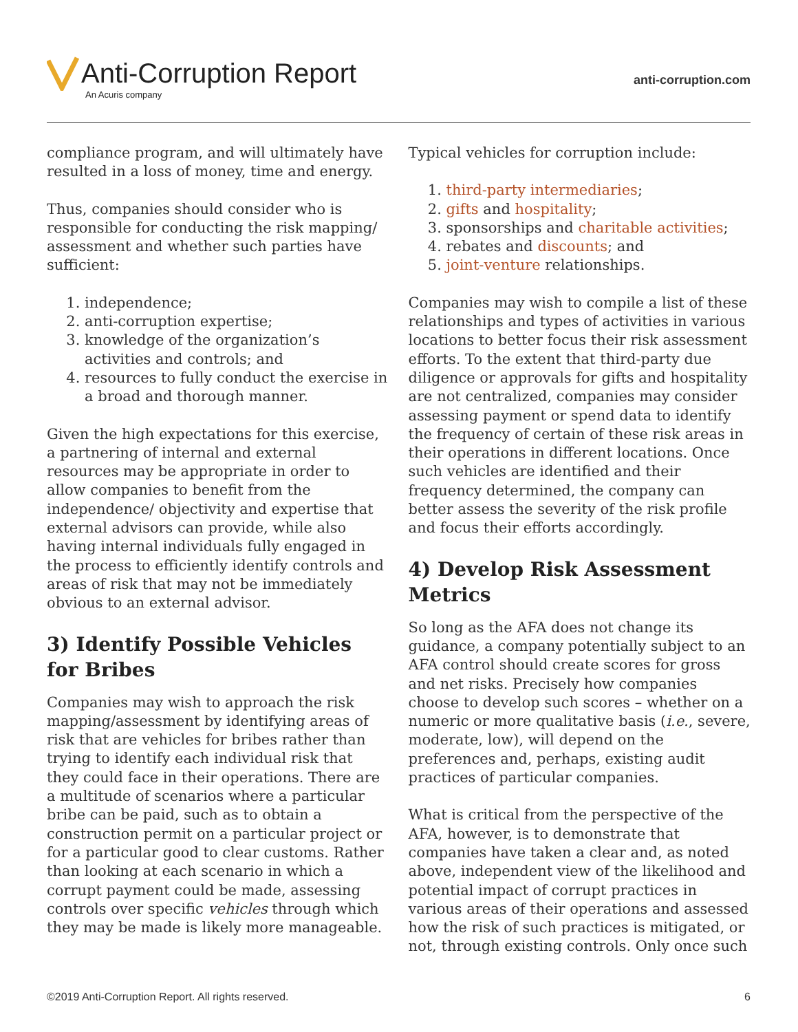Anti-Corruption Report
An Acuris company
anti-corruption.com
compliance program, and will ultimately have resulted in a loss of money, time and energy.
Thus, companies should consider who is responsible for conducting the risk mapping/ assessment and whether such parties have sufficient:
1. independence;
2. anti-corruption expertise;
3. knowledge of the organization’s activities and controls; and
4. resources to fully conduct the exercise in a broad and thorough manner.
Given the high expectations for this exercise, a partnering of internal and external resources may be appropriate in order to allow companies to benefit from the independence/ objectivity and expertise that external advisors can provide, while also having internal individuals fully engaged in the process to efficiently identify controls and areas of risk that may not be immediately obvious to an external advisor.
3) Identify Possible Vehicles for Bribes
Companies may wish to approach the risk mapping/assessment by identifying areas of risk that are vehicles for bribes rather than trying to identify each individual risk that they could face in their operations. There are a multitude of scenarios where a particular bribe can be paid, such as to obtain a construction permit on a particular project or for a particular good to clear customs. Rather than looking at each scenario in which a corrupt payment could be made, assessing controls over specific vehicles through which they may be made is likely more manageable.
Typical vehicles for corruption include:
1. third-party intermediaries;
2. gifts and hospitality;
3. sponsorships and charitable activities;
4. rebates and discounts; and
5. joint-venture relationships.
Companies may wish to compile a list of these relationships and types of activities in various locations to better focus their risk assessment efforts. To the extent that third-party due diligence or approvals for gifts and hospitality are not centralized, companies may consider assessing payment or spend data to identify the frequency of certain of these risk areas in their operations in different locations. Once such vehicles are identified and their frequency determined, the company can better assess the severity of the risk profile and focus their efforts accordingly.
4) Develop Risk Assessment Metrics
So long as the AFA does not change its guidance, a company potentially subject to an AFA control should create scores for gross and net risks. Precisely how companies choose to develop such scores – whether on a numeric or more qualitative basis (i.e., severe, moderate, low), will depend on the preferences and, perhaps, existing audit practices of particular companies.
What is critical from the perspective of the AFA, however, is to demonstrate that companies have taken a clear and, as noted above, independent view of the likelihood and potential impact of corrupt practices in various areas of their operations and assessed how the risk of such practices is mitigated, or not, through existing controls. Only once such
©2019 Anti-Corruption Report. All rights reserved. 6